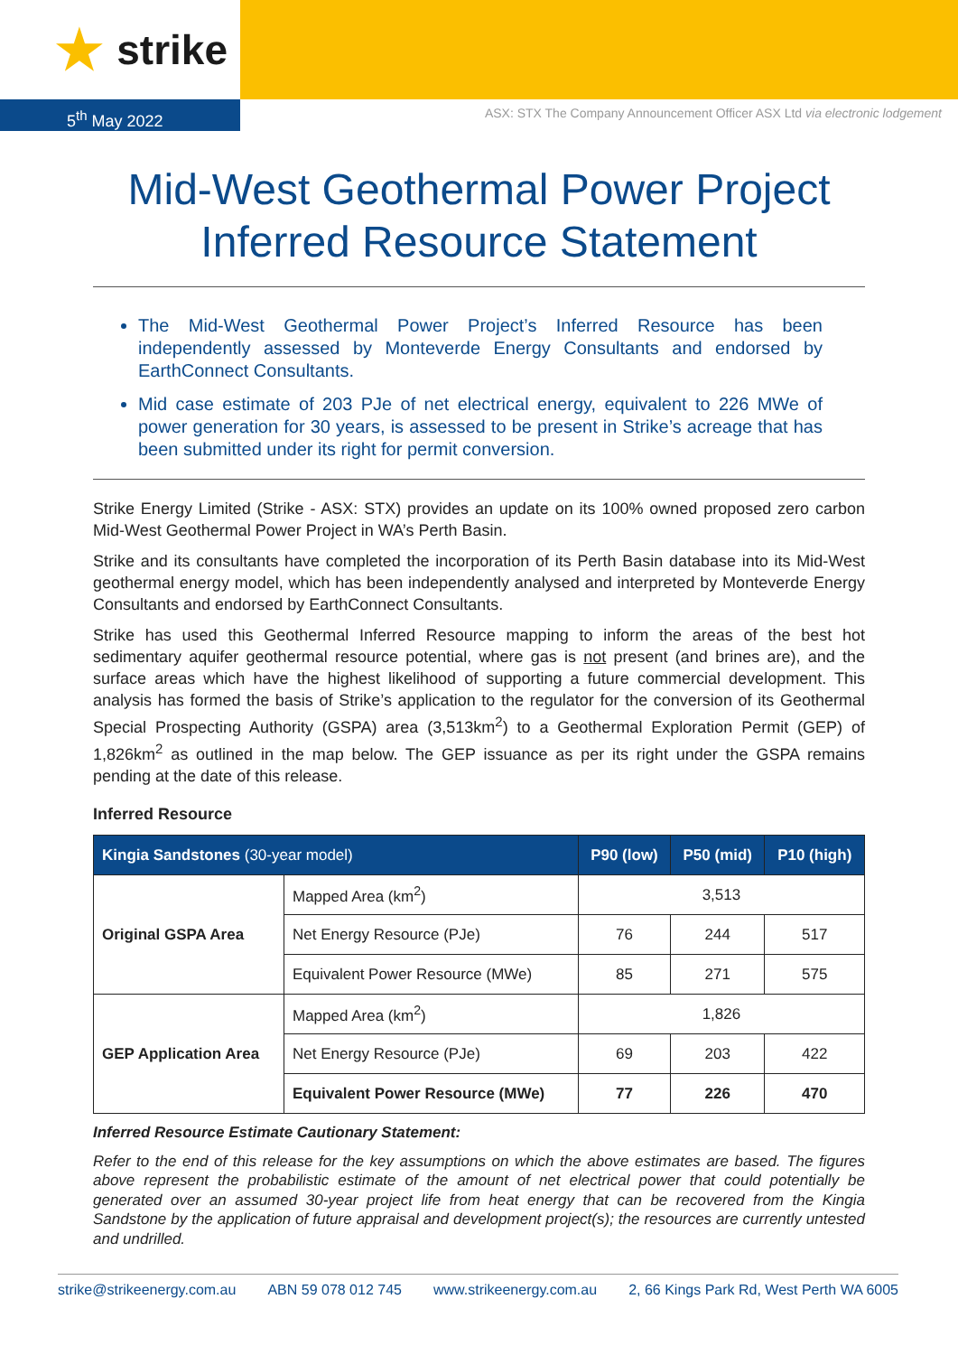★ strike
5<sup>th</sup> May 2022
ASX: STX The Company Announcement Officer ASX Ltd via electronic lodgement
Mid-West Geothermal Power Project
Inferred Resource Statement
The Mid-West Geothermal Power Project’s Inferred Resource has been independently assessed by Monteverde Energy Consultants and endorsed by EarthConnect Consultants.
Mid case estimate of 203 PJe of net electrical energy, equivalent to 226 MWe of power generation for 30 years, is assessed to be present in Strike’s acreage that has been submitted under its right for permit conversion.
Strike Energy Limited (Strike - ASX: STX) provides an update on its 100% owned proposed zero carbon Mid-West Geothermal Power Project in WA’s Perth Basin.
Strike and its consultants have completed the incorporation of its Perth Basin database into its Mid-West geothermal energy model, which has been independently analysed and interpreted by Monteverde Energy Consultants and endorsed by EarthConnect Consultants.
Strike has used this Geothermal Inferred Resource mapping to inform the areas of the best hot sedimentary aquifer geothermal resource potential, where gas is not present (and brines are), and the surface areas which have the highest likelihood of supporting a future commercial development. This analysis has formed the basis of Strike’s application to the regulator for the conversion of its Geothermal Special Prospecting Authority (GSPA) area (3,513km<sup>2</sup>) to a Geothermal Exploration Permit (GEP) of 1,826km<sup>2</sup> as outlined in the map below. The GEP issuance as per its right under the GSPA remains pending at the date of this release.
Inferred Resource
| Kingia Sandstones (30-year model) | | P90 (low) | P50 (mid) | P10 (high) |
| --- | --- | --- | --- | --- |
| Original GSPA Area | Mapped Area (km<sup>2</sup>) | 3,513 | | |
| | Net Energy Resource (PJe) | 76 | 244 | 517 |
| | Equivalent Power Resource (MWe) | 85 | 271 | 575 |
| GEP Application Area | Mapped Area (km<sup>2</sup>) | 1,826 | | |
| | Net Energy Resource (PJe) | 69 | 203 | 422 |
| | Equivalent Power Resource (MWe) | 77 | 226 | 470 |
Inferred Resource Estimate Cautionary Statement:
Refer to the end of this release for the key assumptions on which the above estimates are based. The figures above represent the probabilistic estimate of the amount of net electrical power that could potentially be generated over an assumed 30-year project life from heat energy that can be recovered from the Kingia Sandstone by the application of future appraisal and development project(s); the resources are currently untested and undrilled.
strike@strikeenergy.com.au ABN 59 078 012 745 www.strikeenergy.com.au 2, 66 Kings Park Rd, West Perth WA 6005